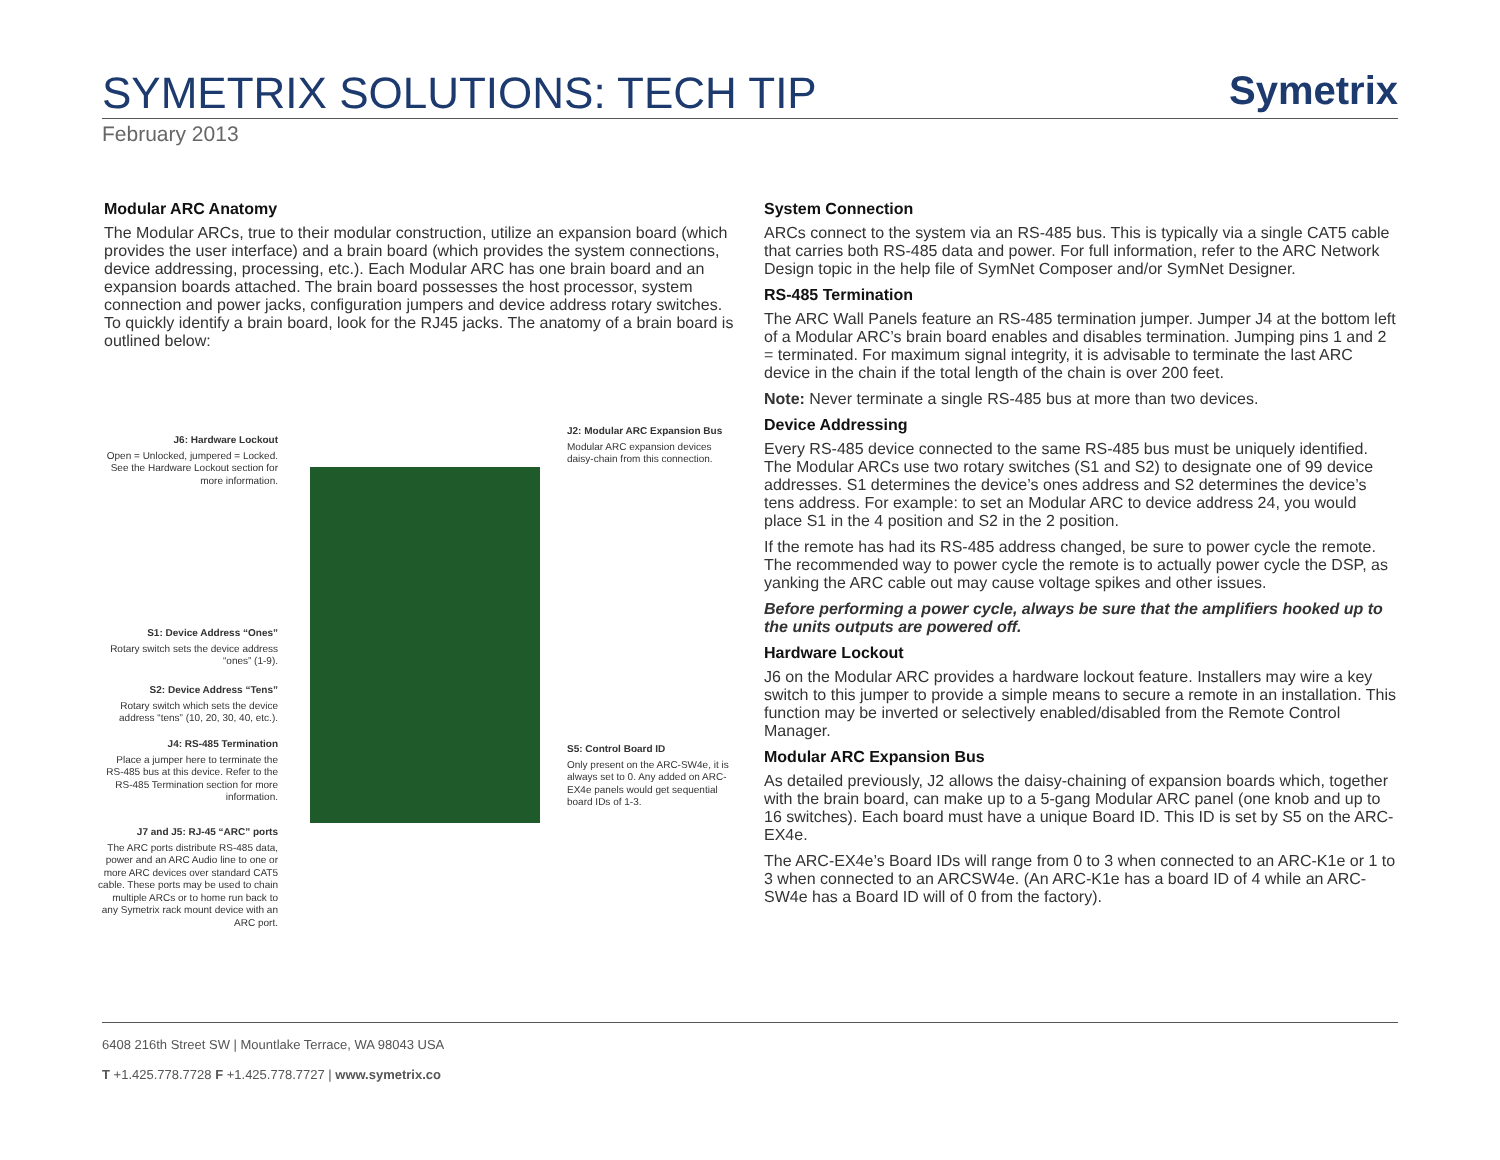SYMETRIX SOLUTIONS: TECH TIP
Symetrix
February 2013
Modular ARC Anatomy
The Modular ARCs, true to their modular construction, utilize an expansion board (which provides the user interface) and a brain board (which provides the system connections, device addressing, processing, etc.). Each Modular ARC has one brain board and an expansion boards attached. The brain board possesses the host processor, system connection and power jacks, configuration jumpers and device address rotary switches. To quickly identify a brain board, look for the RJ45 jacks. The anatomy of a brain board is outlined below:
J6: Hardware Lockout
Open = Unlocked, jumpered = Locked. See the Hardware Lockout section for more information.
S1: Device Address “Ones”
Rotary switch sets the device address “ones” (1-9).
S2: Device Address “Tens”
Rotary switch which sets the device address “tens” (10, 20, 30, 40, etc.).
J4: RS-485 Termination
Place a jumper here to terminate the RS-485 bus at this device. Refer to the RS-485 Termination section for more information.
J7 and J5: RJ-45 “ARC” ports
The ARC ports distribute RS-485 data, power and an ARC Audio line to one or more ARC devices over standard CAT5 cable. These ports may be used to chain multiple ARCs or to home run back to any Symetrix rack mount device with an ARC port.
J2: Modular ARC Expansion Bus
Modular ARC expansion devices daisy-chain from this connection.
S5: Control Board ID
Only present on the ARC-SW4e, it is always set to 0. Any added on ARC-EX4e panels would get sequential board IDs of 1-3.
System Connection
ARCs connect to the system via an RS-485 bus. This is typically via a single CAT5 cable that carries both RS-485 data and power. For full information, refer to the ARC Network Design topic in the help file of SymNet Composer and/or SymNet Designer.
RS-485 Termination
The ARC Wall Panels feature an RS-485 termination jumper. Jumper J4 at the bottom left of a Modular ARC’s brain board enables and disables termination. Jumping pins 1 and 2 = terminated. For maximum signal integrity, it is advisable to terminate the last ARC device in the chain if the total length of the chain is over 200 feet.
Note: Never terminate a single RS-485 bus at more than two devices.
Device Addressing
Every RS-485 device connected to the same RS-485 bus must be uniquely identified. The Modular ARCs use two rotary switches (S1 and S2) to designate one of 99 device addresses. S1 determines the device’s ones address and S2 determines the device’s tens address. For example: to set an Modular ARC to device address 24, you would place S1 in the 4 position and S2 in the 2 position.
If the remote has had its RS-485 address changed, be sure to power cycle the remote. The recommended way to power cycle the remote is to actually power cycle the DSP, as yanking the ARC cable out may cause voltage spikes and other issues.
Before performing a power cycle, always be sure that the amplifiers hooked up to the units outputs are powered off.
Hardware Lockout
J6 on the Modular ARC provides a hardware lockout feature. Installers may wire a key switch to this jumper to provide a simple means to secure a remote in an installation. This function may be inverted or selectively enabled/disabled from the Remote Control Manager.
Modular ARC Expansion Bus
As detailed previously, J2 allows the daisy-chaining of expansion boards which, together with the brain board, can make up to a 5-gang Modular ARC panel (one knob and up to 16 switches). Each board must have a unique Board ID. This ID is set by S5 on the ARC-EX4e.
The ARC-EX4e’s Board IDs will range from 0 to 3 when connected to an ARC-K1e or 1 to 3 when connected to an ARCSW4e. (An ARC-K1e has a board ID of 4 while an ARC-SW4e has a Board ID will of 0 from the factory).
6408 216th Street SW | Mountlake Terrace, WA 98043 USA
T +1.425.778.7728 F +1.425.778.7727 | www.symetrix.co